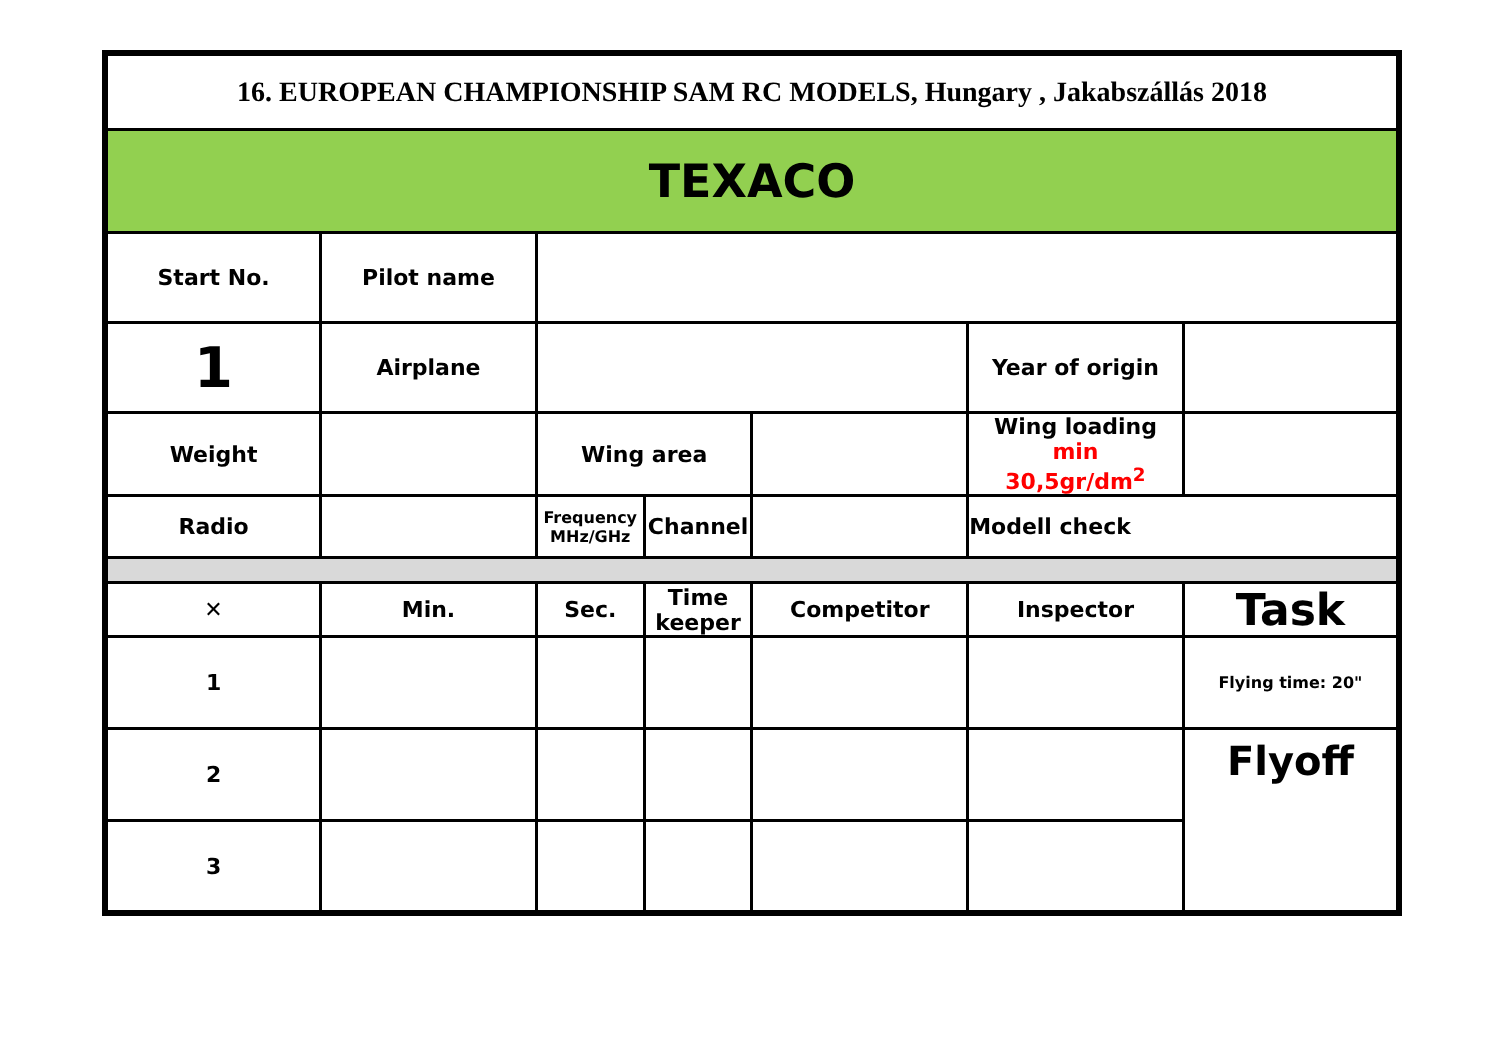| 16. EUROPEAN CHAMPIONSHIP SAM RC MODELS, Hungary , Jakabszállás 2018 | | | | | | |
| TEXACO | | | | | | |
| Start No. | Pilot name | | | | | |
| 1 | Airplane | | | | Year of origin | |
| Weight | | Wing area | | | Wing loading min 30,5gr/dm<sup>2</sup> | |
| Radio | | Frequency MHz/GHz | Channel | | Modell check | |
| ✕ | Min. | Sec. | Time keeper | Competitor | Inspector | Task |
| 1 | | | | | | Flying time: 20" |
| 2 | | | | | | Flyoff |
| 3 | | | | | | |